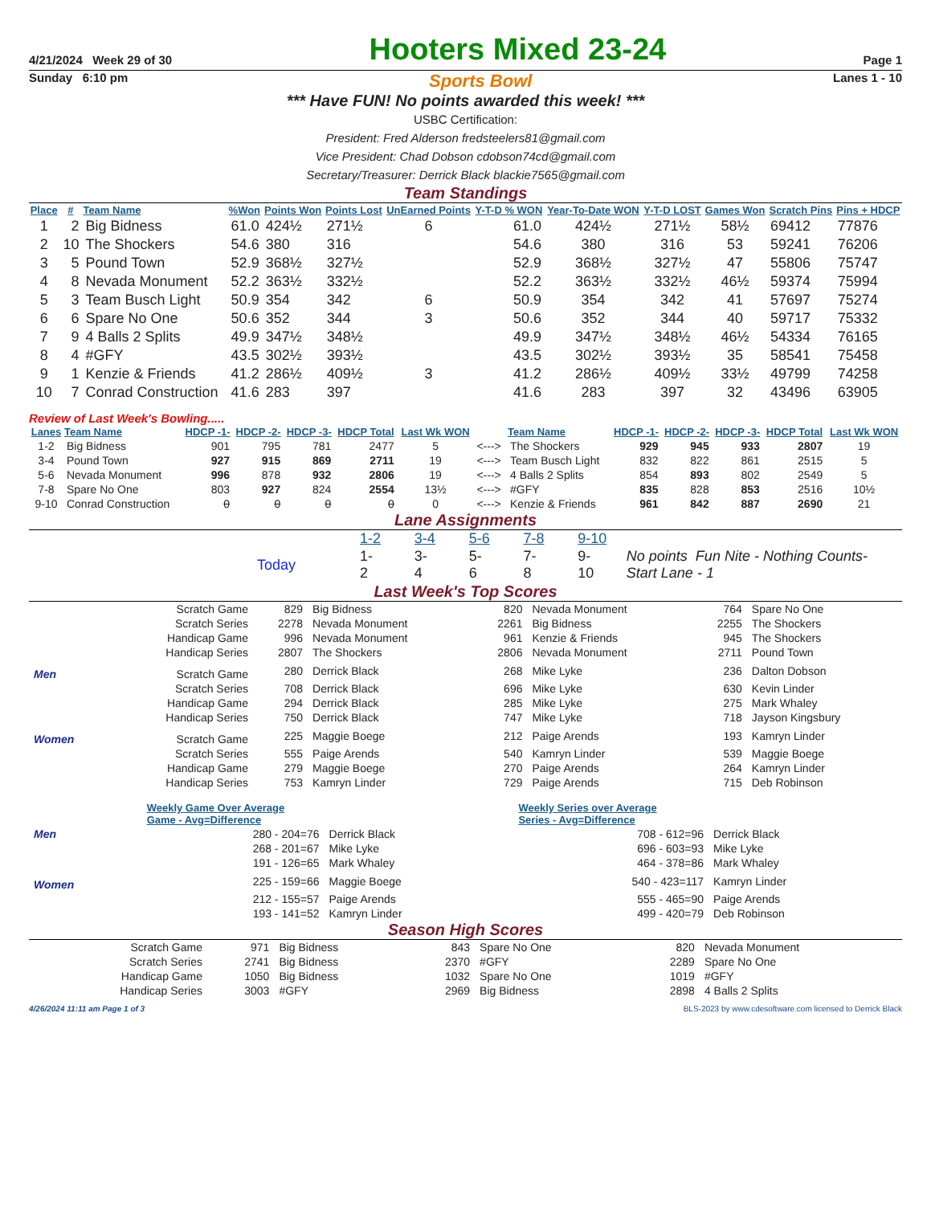4/21/2024 Week 29 of 30 Hooters Mixed 23-24 Page 1
Sunday 6:10 pm Sports Bowl Lanes 1 - 10
*** Have FUN! No points awarded this week! ***
USBC Certification:
President: Fred Alderson fredsteelers81@gmail.com
Vice President: Chad Dobson cdobson74cd@gmail.com
Secretary/Treasurer: Derrick Black blackie7565@gmail.com
Team Standings
| Place | # | Team Name | %Won | Points Won | Points Lost | UnEarned Points | Y-T-D % WON | Year-To-Date WON | Y-T-D LOST | Games Won | Scratch Pins | Pins + HDCP |
| --- | --- | --- | --- | --- | --- | --- | --- | --- | --- | --- | --- | --- |
| 1 | 2 | Big Bidness | 61.0 | 424½ | 271½ | 6 | 61.0 | 424½ | 271½ | 58½ | 69412 | 77876 |
| 2 | 10 | The Shockers | 54.6 | 380 | 316 | | 54.6 | 380 | 316 | 53 | 59241 | 76206 |
| 3 | 5 | Pound Town | 52.9 | 368½ | 327½ | | 52.9 | 368½ | 327½ | 47 | 55806 | 75747 |
| 4 | 8 | Nevada Monument | 52.2 | 363½ | 332½ | | 52.2 | 363½ | 332½ | 46½ | 59374 | 75994 |
| 5 | 3 | Team Busch Light | 50.9 | 354 | 342 | 6 | 50.9 | 354 | 342 | 41 | 57697 | 75274 |
| 6 | 6 | Spare No One | 50.6 | 352 | 344 | 3 | 50.6 | 352 | 344 | 40 | 59717 | 75332 |
| 7 | 9 | 4 Balls 2 Splits | 49.9 | 347½ | 348½ | | 49.9 | 347½ | 348½ | 46½ | 54334 | 76165 |
| 8 | 4 | #GFY | 43.5 | 302½ | 393½ | | 43.5 | 302½ | 393½ | 35 | 58541 | 75458 |
| 9 | 1 | Kenzie & Friends | 41.2 | 286½ | 409½ | 3 | 41.2 | 286½ | 409½ | 33½ | 49799 | 74258 |
| 10 | 7 | Conrad Construction | 41.6 | 283 | 397 | | 41.6 | 283 | 397 | 32 | 43496 | 63905 |
Review of Last Week's Bowling.....
| Lanes | Team Name | HDCP -1- | HDCP -2- | HDCP -3- | HDCP Total | Last Wk WON | | Team Name | HDCP -1- | HDCP -2- | HDCP -3- | HDCP Total | Last Wk WON |
| --- | --- | --- | --- | --- | --- | --- | --- | --- | --- | --- | --- | --- | --- |
| 1-2 | Big Bidness | 901 | 795 | 781 | 2477 | 5 | <---> | The Shockers | 929 | 945 | 933 | 2807 | 19 |
| 3-4 | Pound Town | 927 | 915 | 869 | 2711 | 19 | <---> | Team Busch Light | 832 | 822 | 861 | 2515 | 5 |
| 5-6 | Nevada Monument | 996 | 878 | 932 | 2806 | 19 | <---> | 4 Balls 2 Splits | 854 | 893 | 802 | 2549 | 5 |
| 7-8 | Spare No One | 803 | 927 | 824 | 2554 | 13½ | <---> | #GFY | 835 | 828 | 853 | 2516 | 10½ |
| 9-10 | Conrad Construction | 0 | 0 | 0 | 0 | 0 | <---> | Kenzie & Friends | 961 | 842 | 887 | 2690 | 21 |
Lane Assignments
| | 1-2 | 3-4 | 5-6 | 7-8 | 9-10 | |
| Today | 1- 2 | 3- 4 | 5- 6 | 7- 8 | 9- 10 | No points Fun Nite - Nothing Counts- Start Lane - 1 |
Last Week's Top Scores
| | Scratch Game | 829 | Big Bidness | 820 | Nevada Monument | 764 | Spare No One |
| | Scratch Series | 2278 | Nevada Monument | 2261 | Big Bidness | 2255 | The Shockers |
| | Handicap Game | 996 | Nevada Monument | 961 | Kenzie & Friends | 945 | The Shockers |
| | Handicap Series | 2807 | The Shockers | 2806 | Nevada Monument | 2711 | Pound Town |
| Men | Scratch Game | 280 | Derrick Black | 268 | Mike Lyke | 236 | Dalton Dobson |
| | Scratch Series | 708 | Derrick Black | 696 | Mike Lyke | 630 | Kevin Linder |
| | Handicap Game | 294 | Derrick Black | 285 | Mike Lyke | 275 | Mark Whaley |
| | Handicap Series | 750 | Derrick Black | 747 | Mike Lyke | 718 | Jayson Kingsbury |
| Women | Scratch Game | 225 | Maggie Boege | 212 | Paige Arends | 193 | Kamryn Linder |
| | Scratch Series | 555 | Paige Arends | 540 | Kamryn Linder | 539 | Maggie Boege |
| | Handicap Game | 279 | Maggie Boege | 270 | Paige Arends | 264 | Kamryn Linder |
| | Handicap Series | 753 | Kamryn Linder | 729 | Paige Arends | 715 | Deb Robinson |
| | Weekly Game Over Average Game - Avg=Difference | | Weekly Series over Average Series - Avg=Difference | |
| Men | 280 - 204=76 | Derrick Black | 708 - 612=96 | Derrick Black |
| | 268 - 201=67 | Mike Lyke | 696 - 603=93 | Mike Lyke |
| | 191 - 126=65 | Mark Whaley | 464 - 378=86 | Mark Whaley |
| Women | 225 - 159=66 | Maggie Boege | 540 - 423=117 | Kamryn Linder |
| | 212 - 155=57 | Paige Arends | 555 - 465=90 | Paige Arends |
| | 193 - 141=52 | Kamryn Linder | 499 - 420=79 | Deb Robinson |
Season High Scores
| Scratch Game | 971 | Big Bidness | 843 | Spare No One | 820 | Nevada Monument |
| Scratch Series | 2741 | Big Bidness | 2370 | #GFY | 2289 | Spare No One |
| Handicap Game | 1050 | Big Bidness | 1032 | Spare No One | 1019 | #GFY |
| Handicap Series | 3003 | #GFY | 2969 | Big Bidness | 2898 | 4 Balls 2 Splits |
4/26/2024 11:11 am Page 1 of 3 BLS-2023 by www.cdesoftware.com licensed to Derrick Black